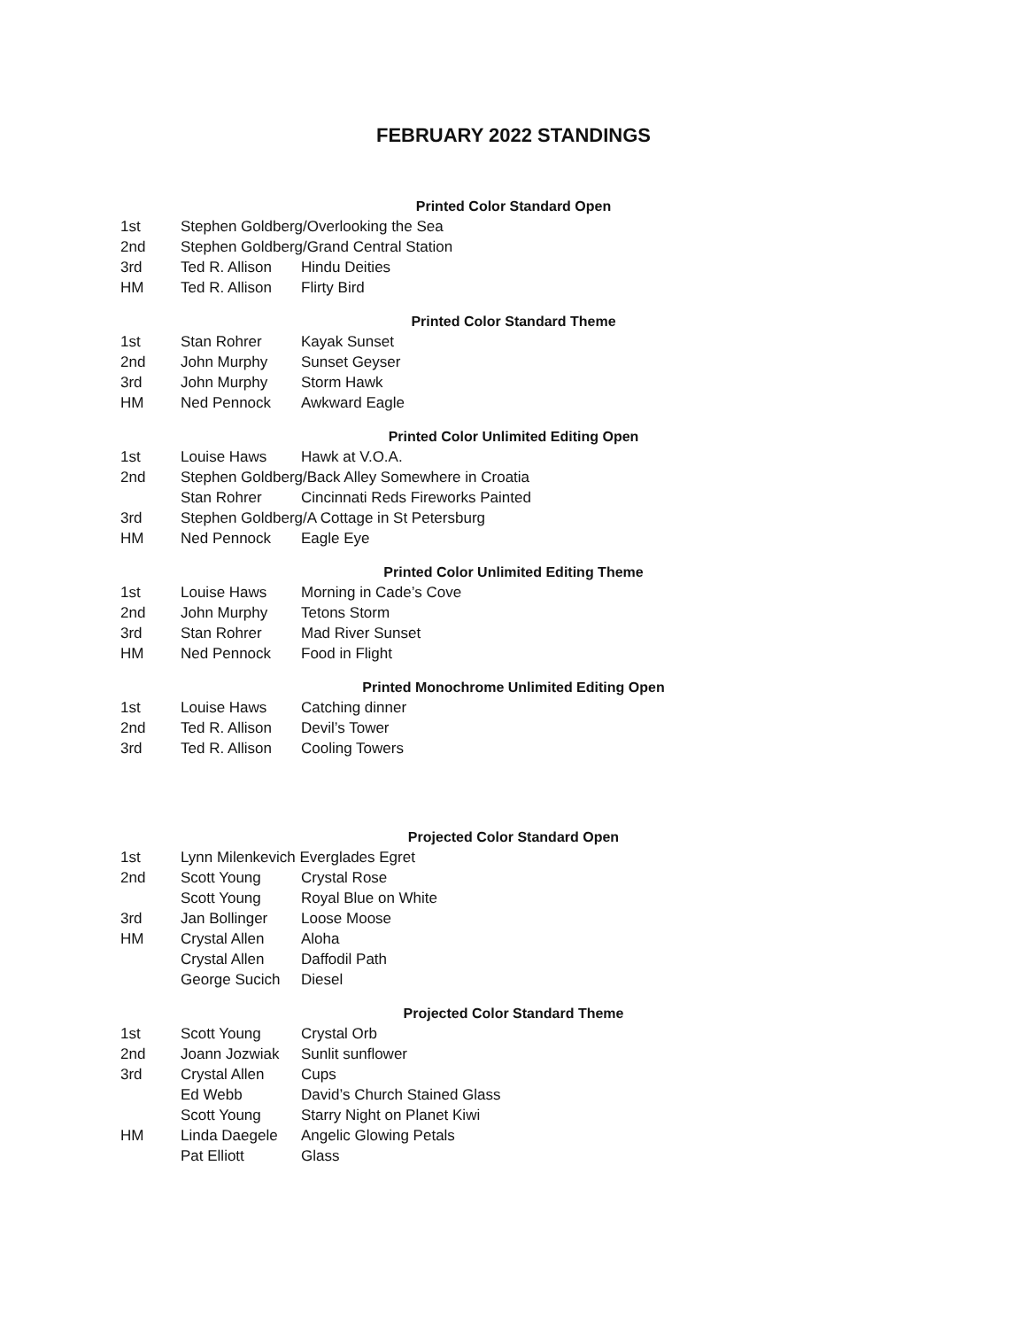FEBRUARY 2022 STANDINGS
Printed Color Standard Open
| 1st | Stephen Goldberg/Overlooking the Sea | |
| 2nd | Stephen Goldberg/Grand Central Station | |
| 3rd | Ted R. Allison | Hindu Deities |
| HM | Ted R. Allison | Flirty Bird |
Printed Color Standard Theme
| 1st | Stan Rohrer | Kayak Sunset |
| 2nd | John Murphy | Sunset Geyser |
| 3rd | John Murphy | Storm Hawk |
| HM | Ned Pennock | Awkward Eagle |
Printed Color Unlimited Editing Open
| 1st | Louise Haws | Hawk at V.O.A. |
| 2nd | Stephen Goldberg/Back Alley Somewhere in Croatia | |
| | Stan Rohrer | Cincinnati Reds Fireworks Painted |
| 3rd | Stephen Goldberg/A Cottage in St Petersburg | |
| HM | Ned Pennock | Eagle Eye |
Printed Color Unlimited Editing Theme
| 1st | Louise Haws | Morning in Cade’s Cove |
| 2nd | John Murphy | Tetons Storm |
| 3rd | Stan Rohrer | Mad River Sunset |
| HM | Ned Pennock | Food in Flight |
Printed Monochrome Unlimited Editing Open
| 1st | Louise Haws | Catching dinner |
| 2nd | Ted R. Allison | Devil’s Tower |
| 3rd | Ted R. Allison | Cooling Towers |
Projected Color Standard Open
| 1st | Lynn Milenkevich Everglades Egret | |
| 2nd | Scott Young | Crystal Rose |
| | Scott Young | Royal Blue on White |
| 3rd | Jan Bollinger | Loose Moose |
| HM | Crystal Allen | Aloha |
| | Crystal Allen | Daffodil Path |
| | George Sucich | Diesel |
Projected Color Standard Theme
| 1st | Scott Young | Crystal Orb |
| 2nd | Joann Jozwiak | Sunlit sunflower |
| 3rd | Crystal Allen | Cups |
| | Ed Webb | David’s Church Stained Glass |
| | Scott Young | Starry Night on Planet Kiwi |
| HM | Linda Daegele | Angelic Glowing Petals |
| | Pat Elliott | Glass |